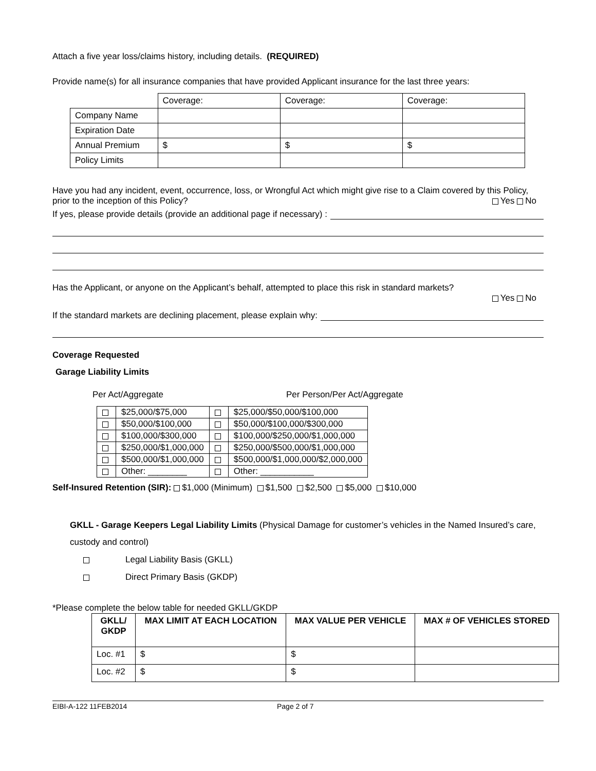Attach a five year loss/claims history, including details. (REQUIRED)
Provide name(s) for all insurance companies that have provided Applicant insurance for the last three years:
| | Coverage: | Coverage: | Coverage: |
| Company Name | | | |
| Expiration Date | | | |
| Annual Premium | $ | $ | $ |
| Policy Limits | | | |
Have you had any incident, event, occurrence, loss, or Wrongful Act which might give rise to a Claim covered by this Policy, prior to the inception of this Policy? Yes No
If yes, please provide details (provide an additional page if necessary) :
Has the Applicant, or anyone on the Applicant’s behalf, attempted to place this risk in standard markets?
Yes No
If the standard markets are declining placement, please explain why:
Coverage Requested
Garage Liability Limits
Per Act/Aggregate Per Person/Per Act/Aggregate
| | $25,000/$75,000 | | $25,000/$50,000/$100,000 |
| | $50,000/$100,000 | | $50,000/$100,000/$300,000 |
| | $100,000/$300,000 | | $100,000/$250,000/$1,000,000 |
| | $250,000/$1,000,000 | | $250,000/$500,000/$1,000,000 |
| | $500,000/$1,000,000 | | $500,000/$1,000,000/$2,000,000 |
| | Other: ________ | | Other: ___________ |
Self-Insured Retention (SIR): $1,000 (Minimum) $1,500 $2,500 $5,000 $10,000
GKLL - Garage Keepers Legal Liability Limits (Physical Damage for customer’s vehicles in the Named Insured’s care, custody and control)
Legal Liability Basis (GKLL)
Direct Primary Basis (GKDP)
*Please complete the below table for needed GKLL/GKDP
| GKLL/ GKDP | MAX LIMIT AT EACH LOCATION | MAX VALUE PER VEHICLE | MAX # OF VEHICLES STORED |
| --- | --- | --- | --- |
| Loc. #1 | $ | $ | |
| Loc. #2 | $ | $ | |
EIBI-A-122 11FEB2014 Page 2 of 7